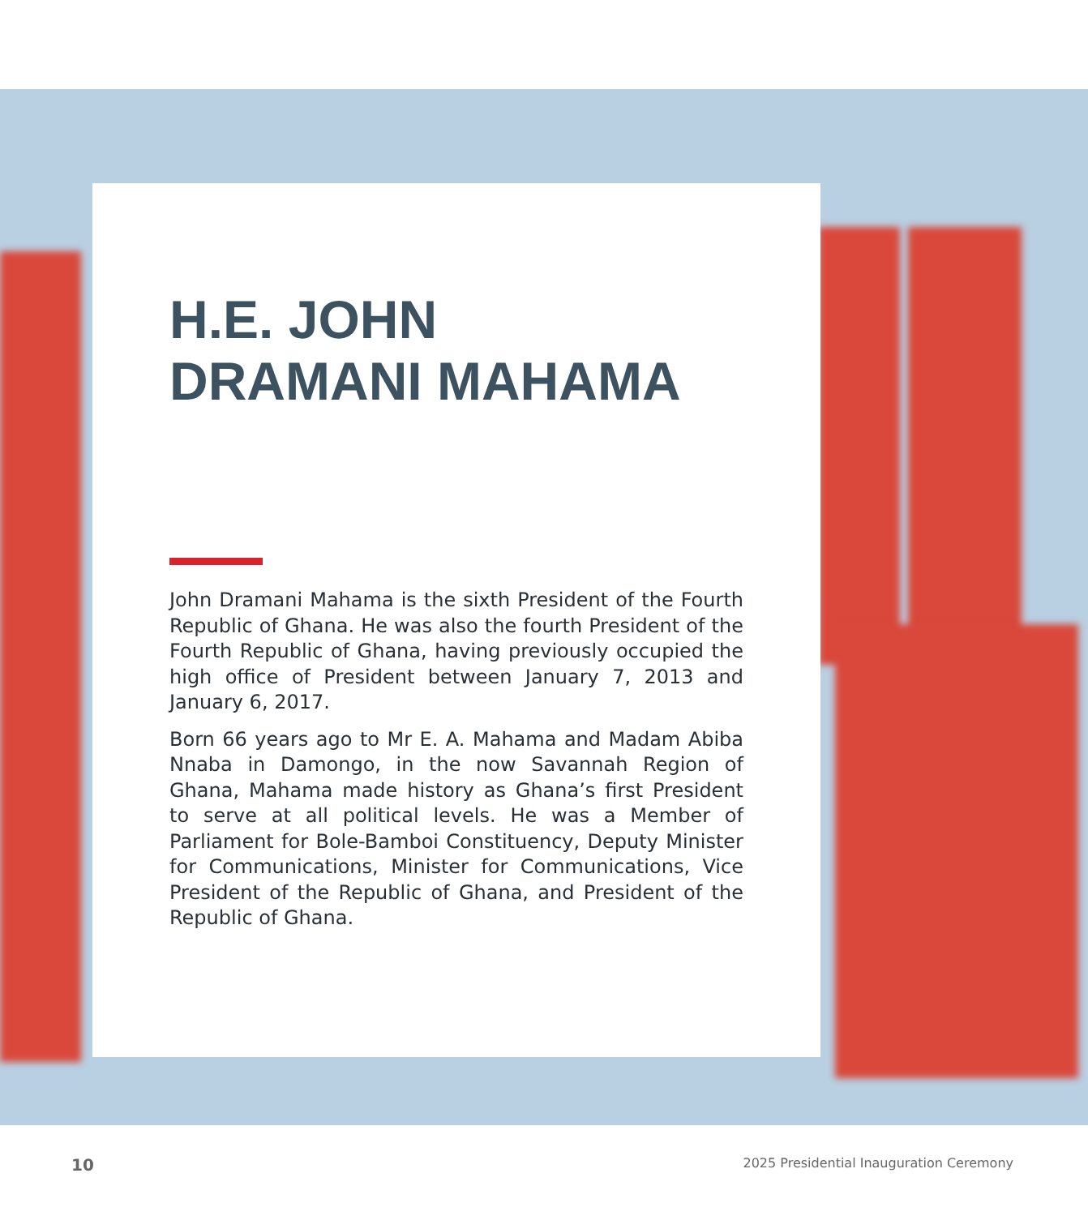H.E. JOHN
DRAMANI MAHAMA
John Dramani Mahama is the sixth President of the Fourth Republic of Ghana. He was also the fourth President of the Fourth Republic of Ghana, having previously occupied the high office of President between January 7, 2013 and January 6, 2017.
Born 66 years ago to Mr E. A. Mahama and Madam Abiba Nnaba in Damongo, in the now Savannah Region of Ghana, Mahama made history as Ghana’s first President to serve at all political levels. He was a Member of Parliament for Bole-Bamboi Constituency, Deputy Minister for Communications, Minister for Communications, Vice President of the Republic of Ghana, and President of the Republic of Ghana.
10 2025 Presidential Inauguration Ceremony